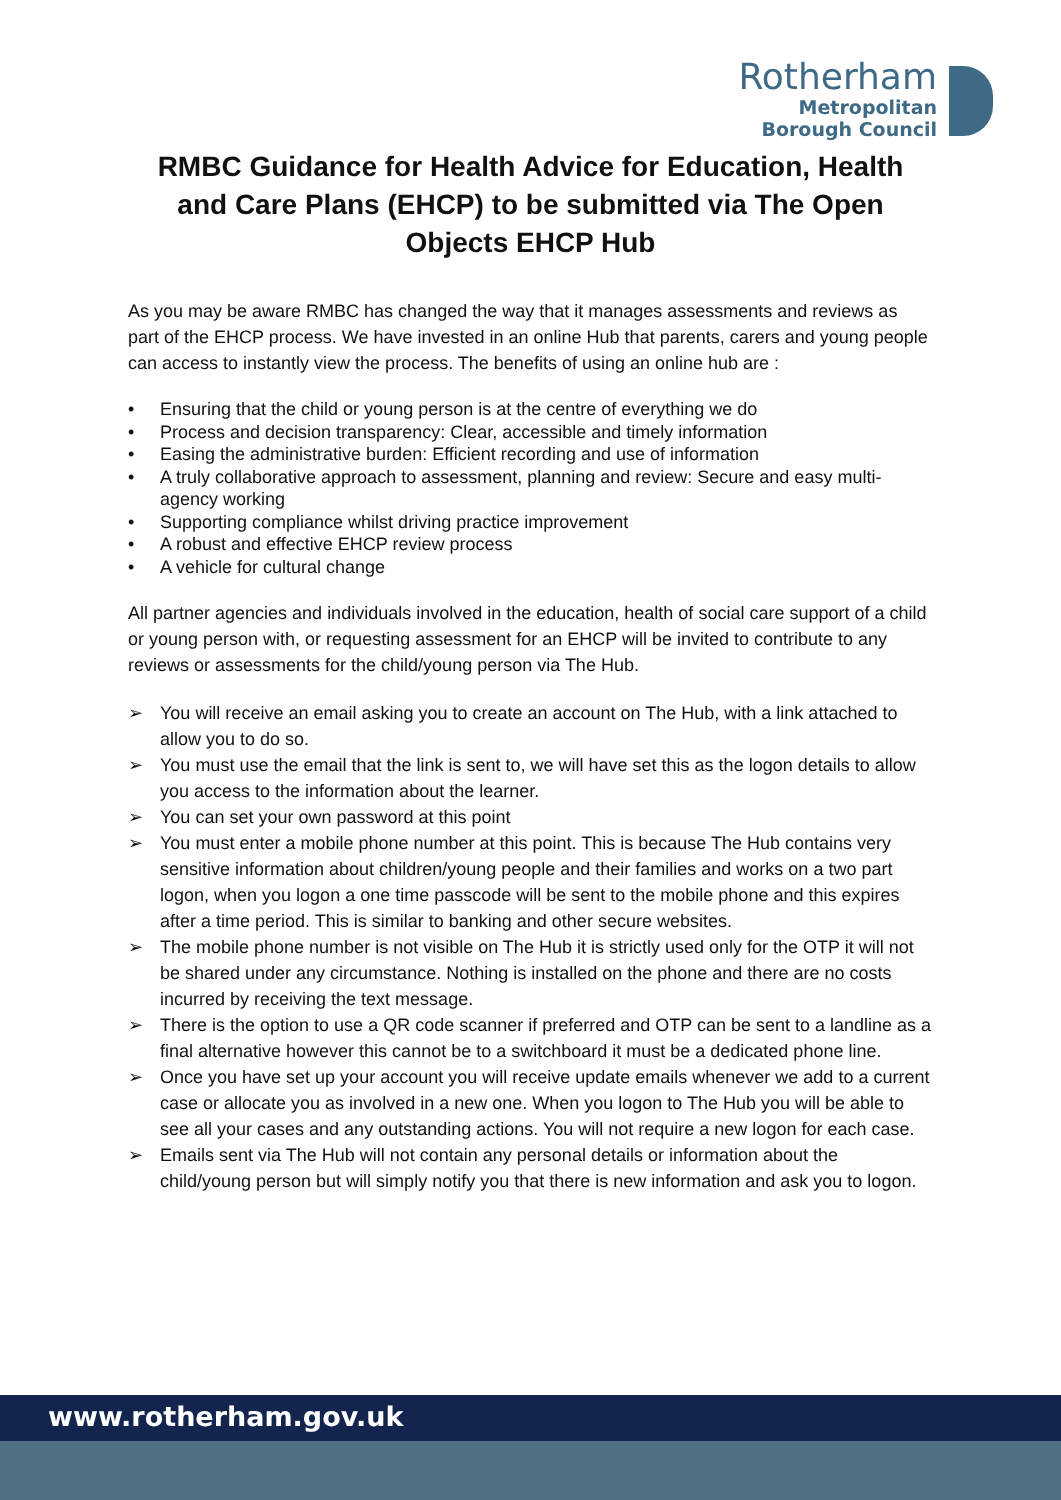Rotherham
Metropolitan
Borough Council
RMBC Guidance for Health Advice for Education, Health and Care Plans (EHCP) to be submitted via The Open Objects EHCP Hub
As you may be aware RMBC has changed the way that it manages assessments and reviews as part of the EHCP process. We have invested in an online Hub that parents, carers and young people can access to instantly view the process. The benefits of using an online hub are :
• Ensuring that the child or young person is at the centre of everything we do
• Process and decision transparency: Clear, accessible and timely information
• Easing the administrative burden: Efficient recording and use of information
• A truly collaborative approach to assessment, planning and review: Secure and easy multi-agency working
• Supporting compliance whilst driving practice improvement
• A robust and effective EHCP review process
• A vehicle for cultural change
All partner agencies and individuals involved in the education, health of social care support of a child or young person with, or requesting assessment for an EHCP will be invited to contribute to any reviews or assessments for the child/young person via The Hub.
➢ You will receive an email asking you to create an account on The Hub, with a link attached to allow you to do so.
➢ You must use the email that the link is sent to, we will have set this as the logon details to allow you access to the information about the learner.
➢ You can set your own password at this point
➢ You must enter a mobile phone number at this point. This is because The Hub contains very sensitive information about children/young people and their families and works on a two part logon, when you logon a one time passcode will be sent to the mobile phone and this expires after a time period. This is similar to banking and other secure websites.
➢ The mobile phone number is not visible on The Hub it is strictly used only for the OTP it will not be shared under any circumstance. Nothing is installed on the phone and there are no costs incurred by receiving the text message.
➢ There is the option to use a QR code scanner if preferred and OTP can be sent to a landline as a final alternative however this cannot be to a switchboard it must be a dedicated phone line.
➢ Once you have set up your account you will receive update emails whenever we add to a current case or allocate you as involved in a new one. When you logon to The Hub you will be able to see all your cases and any outstanding actions. You will not require a new logon for each case.
➢ Emails sent via The Hub will not contain any personal details or information about the child/young person but will simply notify you that there is new information and ask you to logon.
www.rotherham.gov.uk